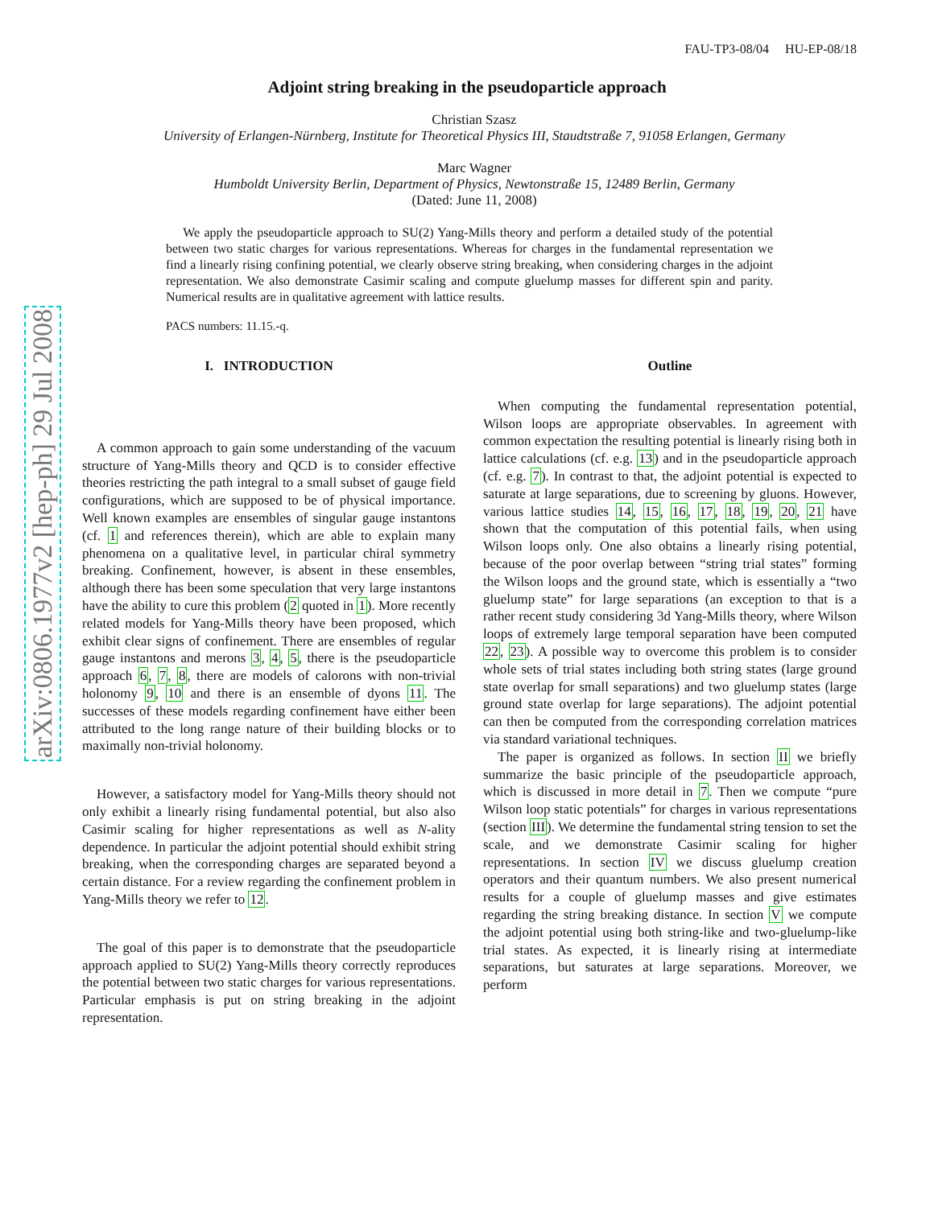arXiv:0806.1977v2 [hep-ph] 29 Jul 2008
FAU-TP3-08/04 HU-EP-08/18
Adjoint string breaking in the pseudoparticle approach
Christian Szasz
University of Erlangen-Nürnberg, Institute for Theoretical Physics III, Staudtstraße 7, 91058 Erlangen, Germany
Marc Wagner
Humboldt University Berlin, Department of Physics, Newtonstraße 15, 12489 Berlin, Germany
(Dated: June 11, 2008)
We apply the pseudoparticle approach to SU(2) Yang-Mills theory and perform a detailed study of the potential between two static charges for various representations. Whereas for charges in the fundamental representation we find a linearly rising confining potential, we clearly observe string breaking, when considering charges in the adjoint representation. We also demonstrate Casimir scaling and compute gluelump masses for different spin and parity. Numerical results are in qualitative agreement with lattice results.
PACS numbers: 11.15.-q.
I. INTRODUCTION
A common approach to gain some understanding of the vacuum structure of Yang-Mills theory and QCD is to consider effective theories restricting the path integral to a small subset of gauge field configurations, which are supposed to be of physical importance. Well known examples are ensembles of singular gauge instantons (cf. 1 and references therein), which are able to explain many phenomena on a qualitative level, in particular chiral symmetry breaking. Confinement, however, is absent in these ensembles, although there has been some speculation that very large instantons have the ability to cure this problem (2 quoted in 1). More recently related models for Yang-Mills theory have been proposed, which exhibit clear signs of confinement. There are ensembles of regular gauge instantons and merons 3, 4, 5, there is the pseudoparticle approach 6, 7, 8, there are models of calorons with non-trivial holonomy 9, 10 and there is an ensemble of dyons 11. The successes of these models regarding confinement have either been attributed to the long range nature of their building blocks or to maximally non-trivial holonomy.
However, a satisfactory model for Yang-Mills theory should not only exhibit a linearly rising fundamental potential, but also also Casimir scaling for higher representations as well as N-ality dependence. In particular the adjoint potential should exhibit string breaking, when the corresponding charges are separated beyond a certain distance. For a review regarding the confinement problem in Yang-Mills theory we refer to 12.
The goal of this paper is to demonstrate that the pseudoparticle approach applied to SU(2) Yang-Mills theory correctly reproduces the potential between two static charges for various representations. Particular emphasis is put on string breaking in the adjoint representation.
Outline
When computing the fundamental representation potential, Wilson loops are appropriate observables. In agreement with common expectation the resulting potential is linearly rising both in lattice calculations (cf. e.g. 13) and in the pseudoparticle approach (cf. e.g. 7). In contrast to that, the adjoint potential is expected to saturate at large separations, due to screening by gluons. However, various lattice studies 14, 15, 16, 17, 18, 19, 20, 21 have shown that the computation of this potential fails, when using Wilson loops only. One also obtains a linearly rising potential, because of the poor overlap between “string trial states” forming the Wilson loops and the ground state, which is essentially a “two gluelump state” for large separations (an exception to that is a rather recent study considering 3d Yang-Mills theory, where Wilson loops of extremely large temporal separation have been computed 22, 23). A possible way to overcome this problem is to consider whole sets of trial states including both string states (large ground state overlap for small separations) and two gluelump states (large ground state overlap for large separations). The adjoint potential can then be computed from the corresponding correlation matrices via standard variational techniques.
The paper is organized as follows. In section II we briefly summarize the basic principle of the pseudoparticle approach, which is discussed in more detail in 7. Then we compute “pure Wilson loop static potentials” for charges in various representations (section III). We determine the fundamental string tension to set the scale, and we demonstrate Casimir scaling for higher representations. In section IV we discuss gluelump creation operators and their quantum numbers. We also present numerical results for a couple of gluelump masses and give estimates regarding the string breaking distance. In section V we compute the adjoint potential using both string-like and two-gluelump-like trial states. As expected, it is linearly rising at intermediate separations, but saturates at large separations. Moreover, we perform